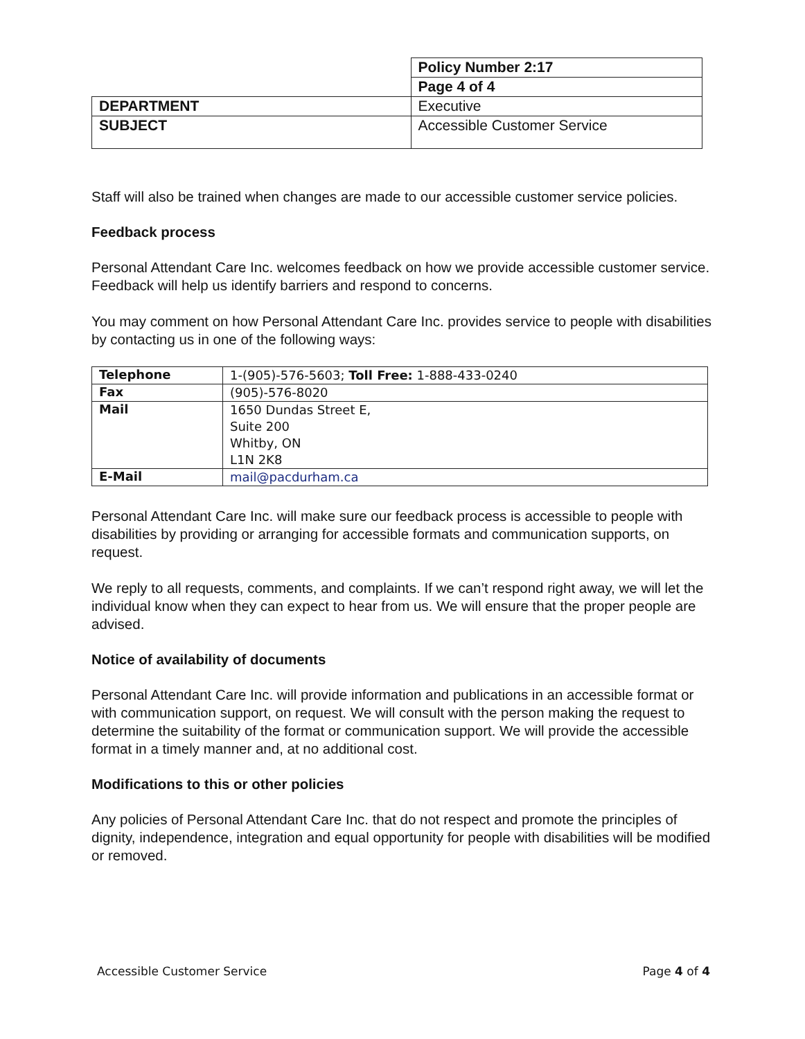| | Policy Number 2:17 |
| | Page 4 of 4 |
| DEPARTMENT | Executive |
| SUBJECT | Accessible Customer Service |
Staff will also be trained when changes are made to our accessible customer service policies.
Feedback process
Personal Attendant Care Inc. welcomes feedback on how we provide accessible customer service. Feedback will help us identify barriers and respond to concerns.
You may comment on how Personal Attendant Care Inc. provides service to people with disabilities by contacting us in one of the following ways:
| Telephone | 1-(905)-576-5603; Toll Free: 1-888-433-0240 |
| Fax | (905)-576-8020 |
| Mail | 1650 Dundas Street E, Suite 200 Whitby, ON L1N 2K8 |
| E-Mail | mail@pacdurham.ca |
Personal Attendant Care Inc. will make sure our feedback process is accessible to people with disabilities by providing or arranging for accessible formats and communication supports, on request.
We reply to all requests, comments, and complaints. If we can’t respond right away, we will let the individual know when they can expect to hear from us. We will ensure that the proper people are advised.
Notice of availability of documents
Personal Attendant Care Inc. will provide information and publications in an accessible format or with communication support, on request. We will consult with the person making the request to determine the suitability of the format or communication support. We will provide the accessible format in a timely manner and, at no additional cost.
Modifications to this or other policies
Any policies of Personal Attendant Care Inc. that do not respect and promote the principles of dignity, independence, integration and equal opportunity for people with disabilities will be modified or removed.
Accessible Customer Service Page 4 of 4